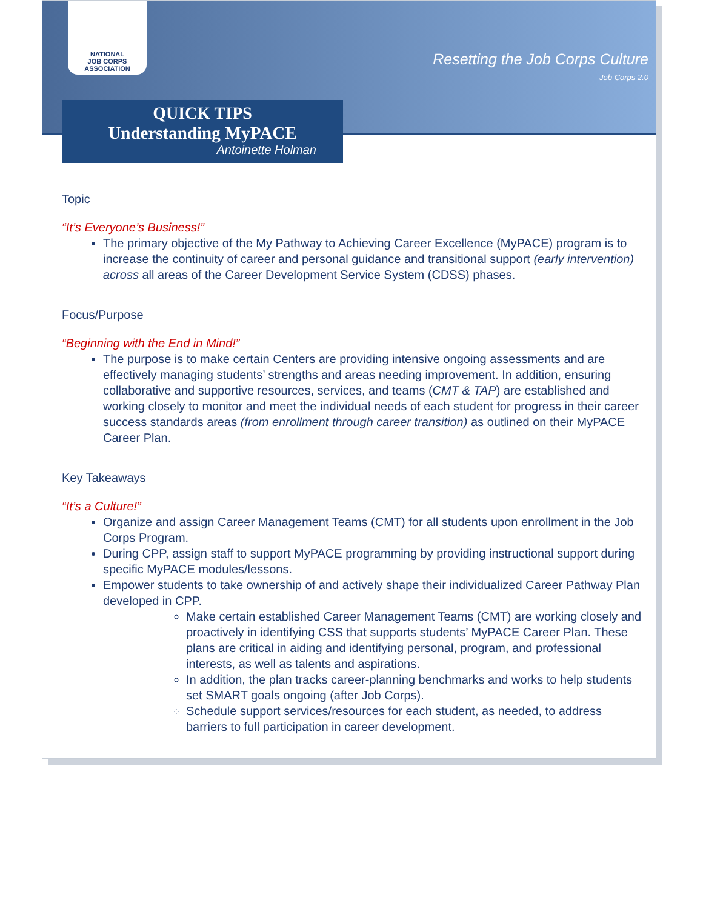NATIONAL
JOB CORPS
ASSOCIATION
Resetting the Job Corps Culture
Job Corps 2.0
QUICK TIPS
Understanding MyPACE
Antoinette Holman
Topic
“It’s Everyone’s Business!”
The primary objective of the My Pathway to Achieving Career Excellence (MyPACE) program is to increase the continuity of career and personal guidance and transitional support (early intervention) across all areas of the Career Development Service System (CDSS) phases.
Focus/Purpose
“Beginning with the End in Mind!”
The purpose is to make certain Centers are providing intensive ongoing assessments and are effectively managing students’ strengths and areas needing improvement. In addition, ensuring collaborative and supportive resources, services, and teams (CMT & TAP) are established and working closely to monitor and meet the individual needs of each student for progress in their career success standards areas (from enrollment through career transition) as outlined on their MyPACE Career Plan.
Key Takeaways
“It’s a Culture!”
Organize and assign Career Management Teams (CMT) for all students upon enrollment in the Job Corps Program.
During CPP, assign staff to support MyPACE programming by providing instructional support during specific MyPACE modules/lessons.
Empower students to take ownership of and actively shape their individualized Career Pathway Plan developed in CPP.
Make certain established Career Management Teams (CMT) are working closely and proactively in identifying CSS that supports students’ MyPACE Career Plan. These plans are critical in aiding and identifying personal, program, and professional interests, as well as talents and aspirations.
In addition, the plan tracks career-planning benchmarks and works to help students set SMART goals ongoing (after Job Corps).
Schedule support services/resources for each student, as needed, to address barriers to full participation in career development.